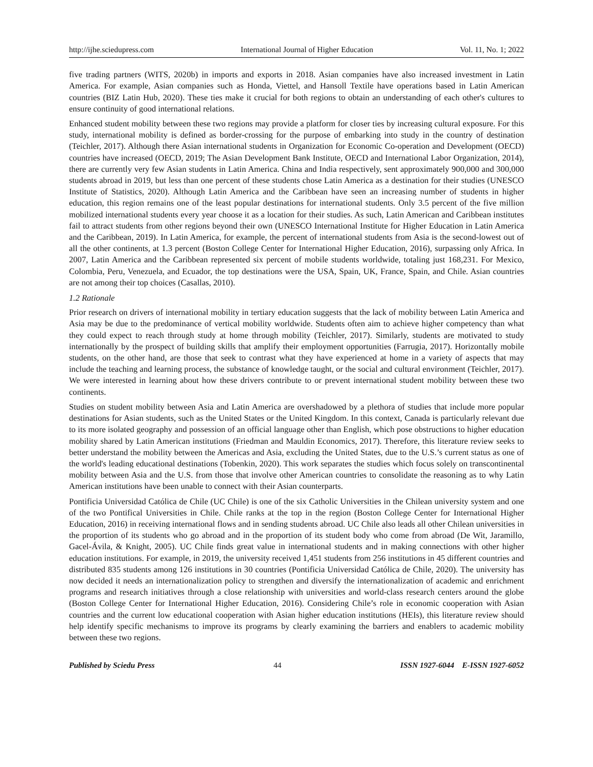http://ijhe.sciedupress.com International Journal of Higher Education Vol. 11, No. 1; 2022
five trading partners (WITS, 2020b) in imports and exports in 2018. Asian companies have also increased investment in Latin America. For example, Asian companies such as Honda, Viettel, and Hansoll Textile have operations based in Latin American countries (BIZ Latin Hub, 2020). These ties make it crucial for both regions to obtain an understanding of each other's cultures to ensure continuity of good international relations.
Enhanced student mobility between these two regions may provide a platform for closer ties by increasing cultural exposure. For this study, international mobility is defined as border-crossing for the purpose of embarking into study in the country of destination (Teichler, 2017). Although there Asian international students in Organization for Economic Co-operation and Development (OECD) countries have increased (OECD, 2019; The Asian Development Bank Institute, OECD and International Labor Organization, 2014), there are currently very few Asian students in Latin America. China and India respectively, sent approximately 900,000 and 300,000 students abroad in 2019, but less than one percent of these students chose Latin America as a destination for their studies (UNESCO Institute of Statistics, 2020). Although Latin America and the Caribbean have seen an increasing number of students in higher education, this region remains one of the least popular destinations for international students. Only 3.5 percent of the five million mobilized international students every year choose it as a location for their studies. As such, Latin American and Caribbean institutes fail to attract students from other regions beyond their own (UNESCO International Institute for Higher Education in Latin America and the Caribbean, 2019). In Latin America, for example, the percent of international students from Asia is the second-lowest out of all the other continents, at 1.3 percent (Boston College Center for International Higher Education, 2016), surpassing only Africa. In 2007, Latin America and the Caribbean represented six percent of mobile students worldwide, totaling just 168,231. For Mexico, Colombia, Peru, Venezuela, and Ecuador, the top destinations were the USA, Spain, UK, France, Spain, and Chile. Asian countries are not among their top choices (Casallas, 2010).
1.2 Rationale
Prior research on drivers of international mobility in tertiary education suggests that the lack of mobility between Latin America and Asia may be due to the predominance of vertical mobility worldwide. Students often aim to achieve higher competency than what they could expect to reach through study at home through mobility (Teichler, 2017). Similarly, students are motivated to study internationally by the prospect of building skills that amplify their employment opportunities (Farrugia, 2017). Horizontally mobile students, on the other hand, are those that seek to contrast what they have experienced at home in a variety of aspects that may include the teaching and learning process, the substance of knowledge taught, or the social and cultural environment (Teichler, 2017). We were interested in learning about how these drivers contribute to or prevent international student mobility between these two continents.
Studies on student mobility between Asia and Latin America are overshadowed by a plethora of studies that include more popular destinations for Asian students, such as the United States or the United Kingdom. In this context, Canada is particularly relevant due to its more isolated geography and possession of an official language other than English, which pose obstructions to higher education mobility shared by Latin American institutions (Friedman and Mauldin Economics, 2017). Therefore, this literature review seeks to better understand the mobility between the Americas and Asia, excluding the United States, due to the U.S.’s current status as one of the world's leading educational destinations (Tobenkin, 2020). This work separates the studies which focus solely on transcontinental mobility between Asia and the U.S. from those that involve other American countries to consolidate the reasoning as to why Latin American institutions have been unable to connect with their Asian counterparts.
Pontificia Universidad Católica de Chile (UC Chile) is one of the six Catholic Universities in the Chilean university system and one of the two Pontifical Universities in Chile. Chile ranks at the top in the region (Boston College Center for International Higher Education, 2016) in receiving international flows and in sending students abroad. UC Chile also leads all other Chilean universities in the proportion of its students who go abroad and in the proportion of its student body who come from abroad (De Wit, Jaramillo, Gacel-Ávila, & Knight, 2005). UC Chile finds great value in international students and in making connections with other higher education institutions. For example, in 2019, the university received 1,451 students from 256 institutions in 45 different countries and distributed 835 students among 126 institutions in 30 countries (Pontificia Universidad Católica de Chile, 2020). The university has now decided it needs an internationalization policy to strengthen and diversify the internationalization of academic and enrichment programs and research initiatives through a close relationship with universities and world-class research centers around the globe (Boston College Center for International Higher Education, 2016). Considering Chile’s role in economic cooperation with Asian countries and the current low educational cooperation with Asian higher education institutions (HEIs), this literature review should help identify specific mechanisms to improve its programs by clearly examining the barriers and enablers to academic mobility between these two regions.
Published by Sciedu Press 44 ISSN 1927-6044 E-ISSN 1927-6052